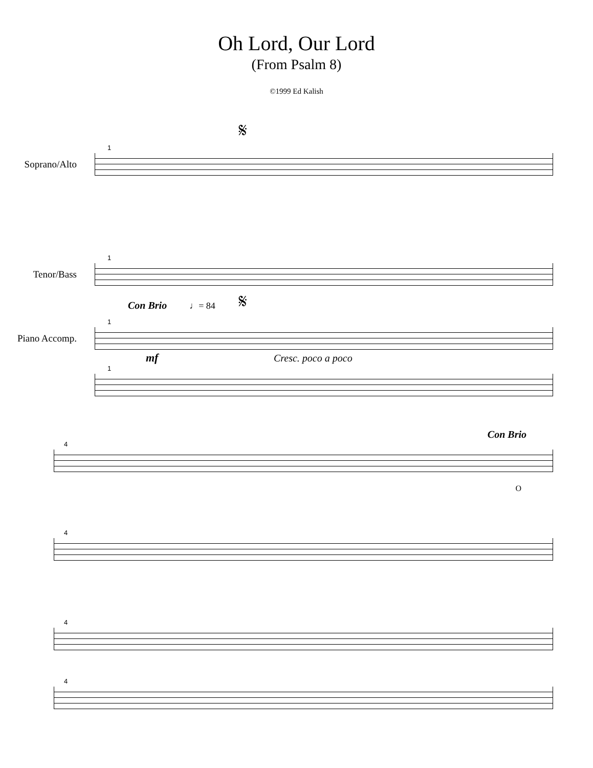Oh Lord, Our Lord
(From Psalm 8)
©1999 Ed Kalish
𝄋
1
Soprano/Alto
1
Tenor/Bass
Con Brio ♩= 84 𝄋
1
Piano Accomp.
mf Cresc. poco a poco
1
Con Brio
4
O
4
4
4